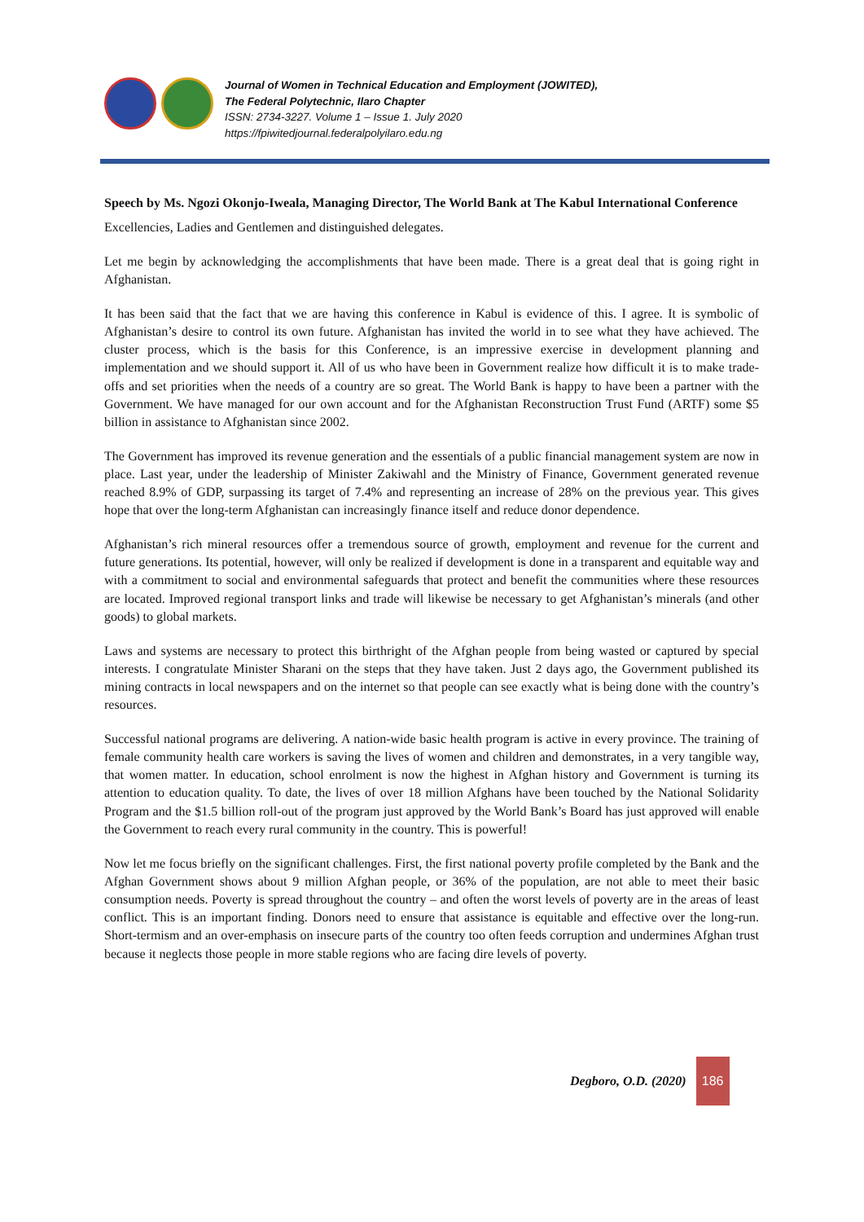Journal of Women in Technical Education and Employment (JOWITED),
The Federal Polytechnic, Ilaro Chapter
ISSN: 2734-3227. Volume 1 – Issue 1. July 2020
https://fpiwitedjournal.federalpolyilaro.edu.ng
Speech by Ms. Ngozi Okonjo-Iweala, Managing Director, The World Bank at The Kabul International Conference
Excellencies, Ladies and Gentlemen and distinguished delegates.
Let me begin by acknowledging the accomplishments that have been made. There is a great deal that is going right in Afghanistan.
It has been said that the fact that we are having this conference in Kabul is evidence of this. I agree. It is symbolic of Afghanistan’s desire to control its own future. Afghanistan has invited the world in to see what they have achieved. The cluster process, which is the basis for this Conference, is an impressive exercise in development planning and implementation and we should support it. All of us who have been in Government realize how difficult it is to make trade-offs and set priorities when the needs of a country are so great. The World Bank is happy to have been a partner with the Government. We have managed for our own account and for the Afghanistan Reconstruction Trust Fund (ARTF) some $5 billion in assistance to Afghanistan since 2002.
The Government has improved its revenue generation and the essentials of a public financial management system are now in place. Last year, under the leadership of Minister Zakiwahl and the Ministry of Finance, Government generated revenue reached 8.9% of GDP, surpassing its target of 7.4% and representing an increase of 28% on the previous year. This gives hope that over the long-term Afghanistan can increasingly finance itself and reduce donor dependence.
Afghanistan’s rich mineral resources offer a tremendous source of growth, employment and revenue for the current and future generations. Its potential, however, will only be realized if development is done in a transparent and equitable way and with a commitment to social and environmental safeguards that protect and benefit the communities where these resources are located. Improved regional transport links and trade will likewise be necessary to get Afghanistan’s minerals (and other goods) to global markets.
Laws and systems are necessary to protect this birthright of the Afghan people from being wasted or captured by special interests. I congratulate Minister Sharani on the steps that they have taken. Just 2 days ago, the Government published its mining contracts in local newspapers and on the internet so that people can see exactly what is being done with the country’s resources.
Successful national programs are delivering. A nation-wide basic health program is active in every province. The training of female community health care workers is saving the lives of women and children and demonstrates, in a very tangible way, that women matter. In education, school enrolment is now the highest in Afghan history and Government is turning its attention to education quality. To date, the lives of over 18 million Afghans have been touched by the National Solidarity Program and the $1.5 billion roll-out of the program just approved by the World Bank’s Board has just approved will enable the Government to reach every rural community in the country. This is powerful!
Now let me focus briefly on the significant challenges. First, the first national poverty profile completed by the Bank and the Afghan Government shows about 9 million Afghan people, or 36% of the population, are not able to meet their basic consumption needs. Poverty is spread throughout the country – and often the worst levels of poverty are in the areas of least conflict. This is an important finding. Donors need to ensure that assistance is equitable and effective over the long-run. Short-termism and an over-emphasis on insecure parts of the country too often feeds corruption and undermines Afghan trust because it neglects those people in more stable regions who are facing dire levels of poverty.
Degboro, O.D. (2020) 186